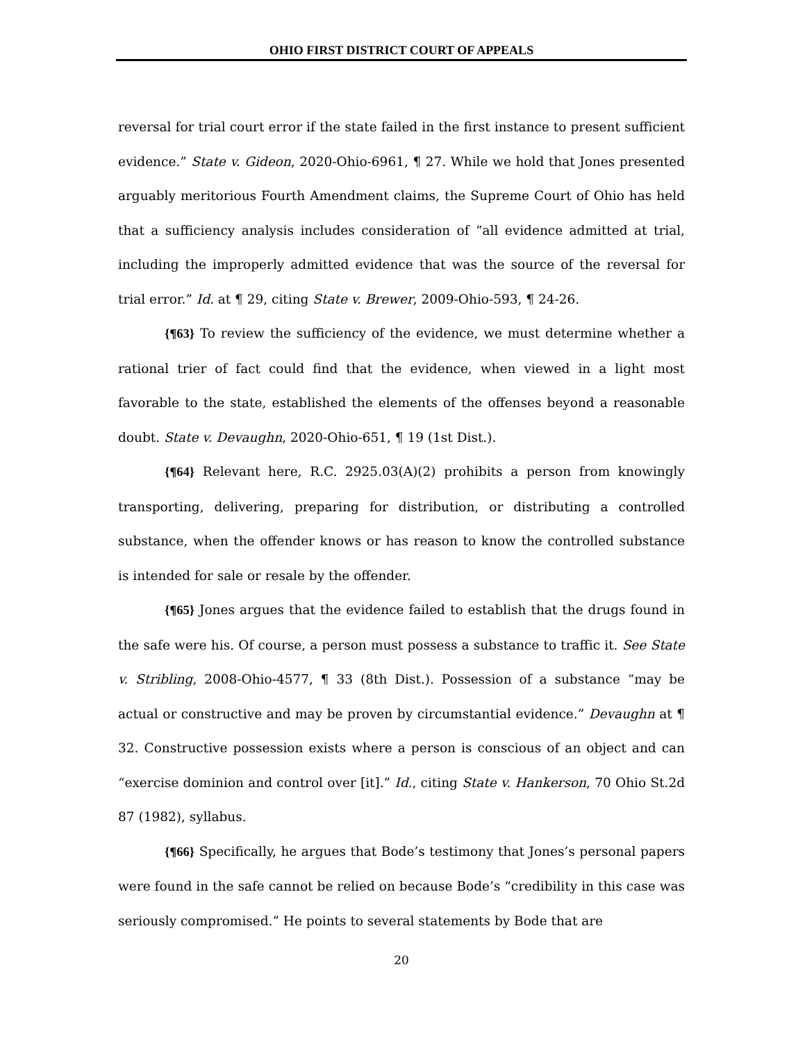OHIO FIRST DISTRICT COURT OF APPEALS
reversal for trial court error if the state failed in the first instance to present sufficient evidence.” State v. Gideon, 2020-Ohio-6961, ¶ 27. While we hold that Jones presented arguably meritorious Fourth Amendment claims, the Supreme Court of Ohio has held that a sufficiency analysis includes consideration of “all evidence admitted at trial, including the improperly admitted evidence that was the source of the reversal for trial error.” Id. at ¶ 29, citing State v. Brewer, 2009-Ohio-593, ¶ 24-26.
{¶63} To review the sufficiency of the evidence, we must determine whether a rational trier of fact could find that the evidence, when viewed in a light most favorable to the state, established the elements of the offenses beyond a reasonable doubt. State v. Devaughn, 2020-Ohio-651, ¶ 19 (1st Dist.).
{¶64} Relevant here, R.C. 2925.03(A)(2) prohibits a person from knowingly transporting, delivering, preparing for distribution, or distributing a controlled substance, when the offender knows or has reason to know the controlled substance is intended for sale or resale by the offender.
{¶65} Jones argues that the evidence failed to establish that the drugs found in the safe were his. Of course, a person must possess a substance to traffic it. See State v. Stribling, 2008-Ohio-4577, ¶ 33 (8th Dist.). Possession of a substance “may be actual or constructive and may be proven by circumstantial evidence.” Devaughn at ¶ 32. Constructive possession exists where a person is conscious of an object and can “exercise dominion and control over [it].” Id., citing State v. Hankerson, 70 Ohio St.2d 87 (1982), syllabus.
{¶66} Specifically, he argues that Bode’s testimony that Jones’s personal papers were found in the safe cannot be relied on because Bode’s “credibility in this case was seriously compromised.” He points to several statements by Bode that are
20